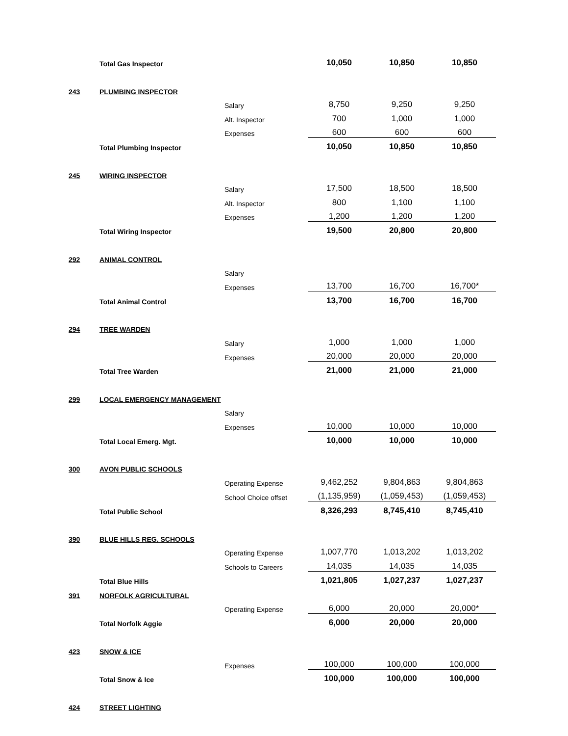| | Total Gas Inspector | | 10,050 | 10,850 | 10,850 |
| 243 | PLUMBING INSPECTOR | | | | |
| | | Salary | 8,750 | 9,250 | 9,250 |
| | | Alt. Inspector | 700 | 1,000 | 1,000 |
| | | Expenses | 600 | 600 | 600 |
| | Total Plumbing Inspector | | 10,050 | 10,850 | 10,850 |
| 245 | WIRING INSPECTOR | | | | |
| | | Salary | 17,500 | 18,500 | 18,500 |
| | | Alt. Inspector | 800 | 1,100 | 1,100 |
| | | Expenses | 1,200 | 1,200 | 1,200 |
| | Total Wiring Inspector | | 19,500 | 20,800 | 20,800 |
| 292 | ANIMAL CONTROL | | | | |
| | | Salary | | | |
| | | Expenses | 13,700 | 16,700 | 16,700* |
| | Total Animal Control | | 13,700 | 16,700 | 16,700 |
| 294 | TREE WARDEN | | | | |
| | | Salary | 1,000 | 1,000 | 1,000 |
| | | Expenses | 20,000 | 20,000 | 20,000 |
| | Total Tree Warden | | 21,000 | 21,000 | 21,000 |
| 299 | LOCAL EMERGENCY MANAGEMENT | | | | |
| | | Salary | | | |
| | | Expenses | 10,000 | 10,000 | 10,000 |
| | Total Local Emerg. Mgt. | | 10,000 | 10,000 | 10,000 |
| 300 | AVON PUBLIC SCHOOLS | | | | |
| | | Operating Expense | 9,462,252 | 9,804,863 | 9,804,863 |
| | | School Choice offset | (1,135,959) | (1,059,453) | (1,059,453) |
| | Total Public School | | 8,326,293 | 8,745,410 | 8,745,410 |
| 390 | BLUE HILLS REG. SCHOOLS | | | | |
| | | Operating Expense | 1,007,770 | 1,013,202 | 1,013,202 |
| | | Schools to Careers | 14,035 | 14,035 | 14,035 |
| | Total Blue Hills | | 1,021,805 | 1,027,237 | 1,027,237 |
| 391 | NORFOLK AGRICULTURAL | | | | |
| | | Operating Expense | 6,000 | 20,000 | 20,000* |
| | Total Norfolk Aggie | | 6,000 | 20,000 | 20,000 |
| 423 | SNOW & ICE | | | | |
| | | Expenses | 100,000 | 100,000 | 100,000 |
| | Total Snow & Ice | | 100,000 | 100,000 | 100,000 |
| 424 | STREET LIGHTING | | | | |